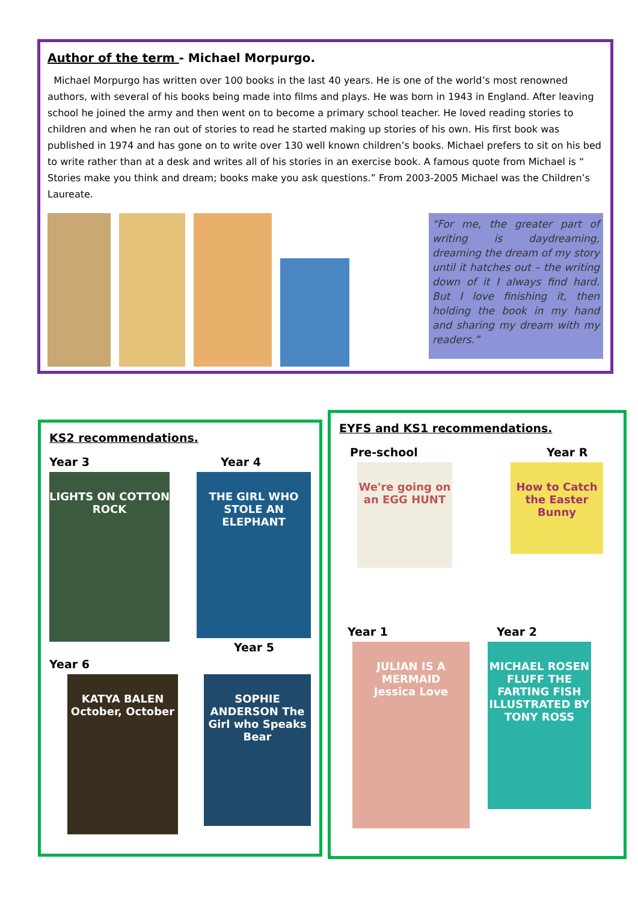Author of the term - Michael Morpurgo.
Michael Morpurgo has written over 100 books in the last 40 years. He is one of the world’s most renowned authors, with several of his books being made into films and plays. He was born in 1943 in England. After leaving school he joined the army and then went on to become a primary school teacher. He loved reading stories to children and when he ran out of stories to read he started making up stories of his own. His first book was published in 1974 and has gone on to write over 130 well known children’s books. Michael prefers to sit on his bed to write rather than at a desk and writes all of his stories in an exercise book. A famous quote from Michael is “ Stories make you think and dream; books make you ask questions.” From 2003-2005 Michael was the Children’s Laureate.
“For me, the greater part of writing is daydreaming, dreaming the dream of my story until it hatches out – the writing down of it I always find hard. But I love finishing it, then holding the book in my hand and sharing my dream with my readers.”
KS2 recommendations.
Year 3
LIGHTS ON COTTON ROCK
Year 4
THE GIRL WHO STOLE AN ELEPHANT
Year 5
Year 6
KATYA BALEN October, October
SOPHIE ANDERSON The Girl who Speaks Bear
EYFS and KS1 recommendations.
Pre-school
We're going on an EGG HUNT
Year R
How to Catch the Easter Bunny
Year 1
JULIAN IS A MERMAID
Jessica Love
Year 2
MICHAEL ROSEN FLUFF THE FARTING FISH
ILLUSTRATED BY TONY ROSS